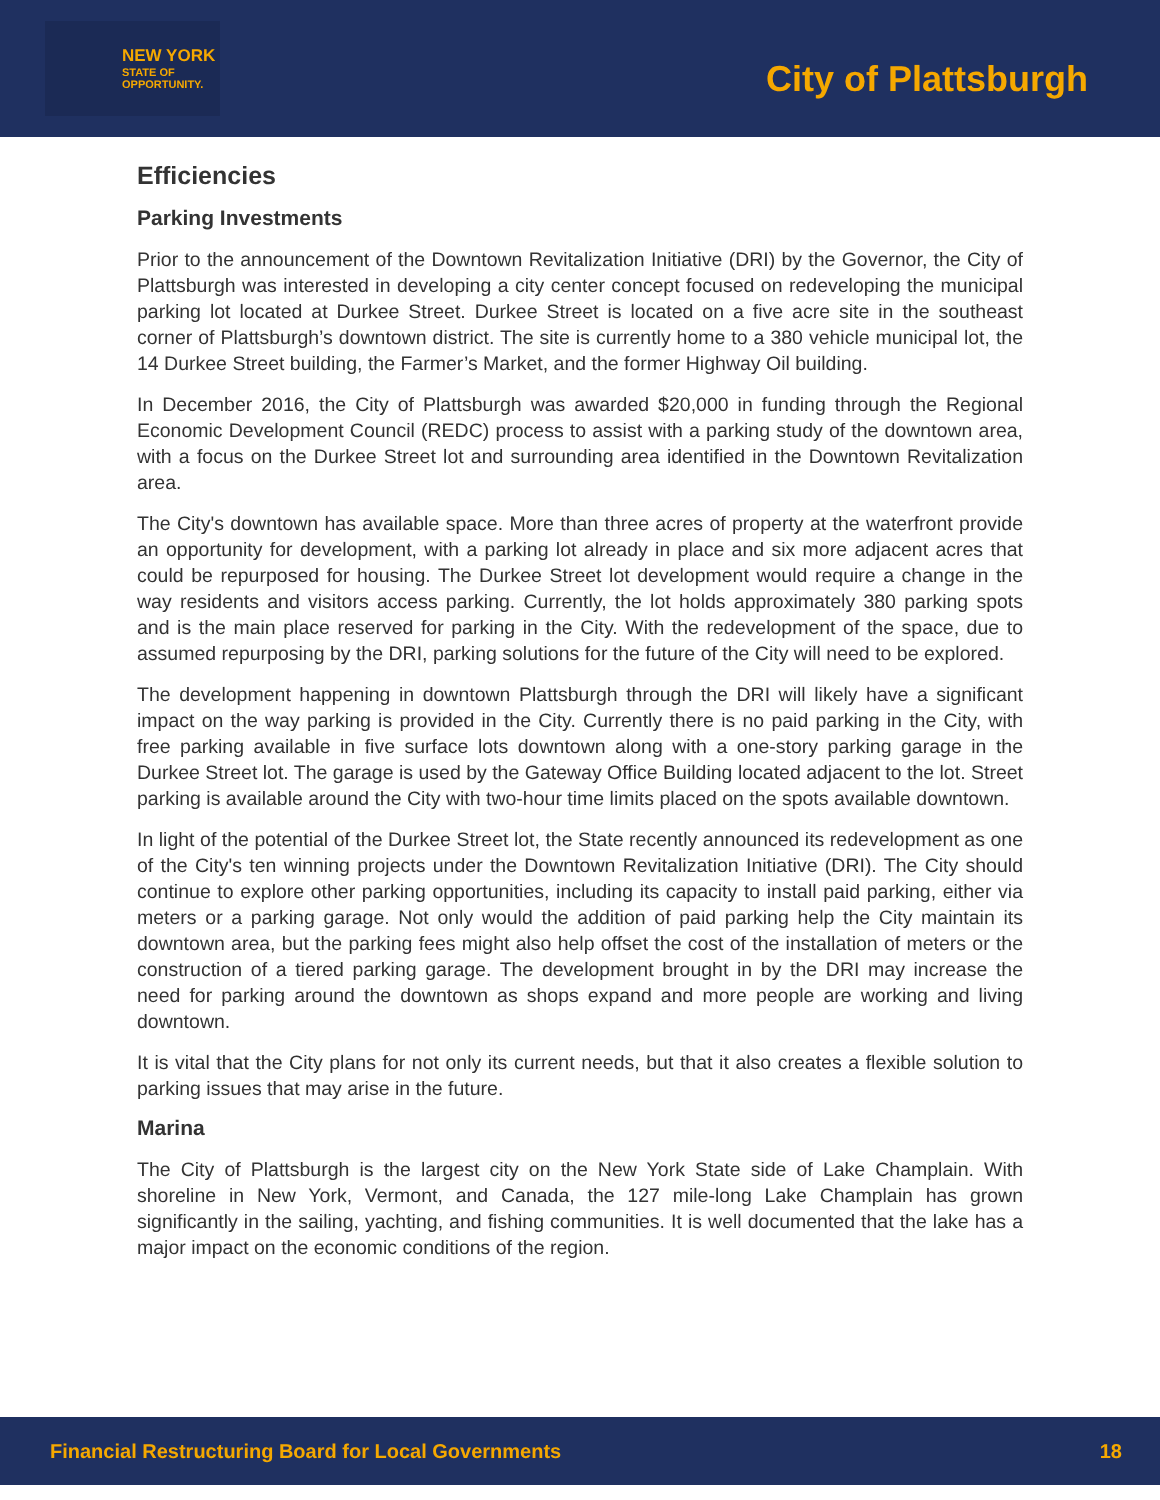NEW YORK
STATE OF
OPPORTUNITY.
City of Plattsburgh
Efficiencies
Parking Investments
Prior to the announcement of the Downtown Revitalization Initiative (DRI) by the Governor, the City of Plattsburgh was interested in developing a city center concept focused on redeveloping the municipal parking lot located at Durkee Street. Durkee Street is located on a five acre site in the southeast corner of Plattsburgh’s downtown district. The site is currently home to a 380 vehicle municipal lot, the 14 Durkee Street building, the Farmer’s Market, and the former Highway Oil building.
In December 2016, the City of Plattsburgh was awarded $20,000 in funding through the Regional Economic Development Council (REDC) process to assist with a parking study of the downtown area, with a focus on the Durkee Street lot and surrounding area identified in the Downtown Revitalization area.
The City's downtown has available space. More than three acres of property at the waterfront provide an opportunity for development, with a parking lot already in place and six more adjacent acres that could be repurposed for housing. The Durkee Street lot development would require a change in the way residents and visitors access parking. Currently, the lot holds approximately 380 parking spots and is the main place reserved for parking in the City. With the redevelopment of the space, due to assumed repurposing by the DRI, parking solutions for the future of the City will need to be explored.
The development happening in downtown Plattsburgh through the DRI will likely have a significant impact on the way parking is provided in the City. Currently there is no paid parking in the City, with free parking available in five surface lots downtown along with a one-story parking garage in the Durkee Street lot. The garage is used by the Gateway Office Building located adjacent to the lot. Street parking is available around the City with two-hour time limits placed on the spots available downtown.
In light of the potential of the Durkee Street lot, the State recently announced its redevelopment as one of the City's ten winning projects under the Downtown Revitalization Initiative (DRI). The City should continue to explore other parking opportunities, including its capacity to install paid parking, either via meters or a parking garage. Not only would the addition of paid parking help the City maintain its downtown area, but the parking fees might also help offset the cost of the installation of meters or the construction of a tiered parking garage. The development brought in by the DRI may increase the need for parking around the downtown as shops expand and more people are working and living downtown.
It is vital that the City plans for not only its current needs, but that it also creates a flexible solution to parking issues that may arise in the future.
Marina
The City of Plattsburgh is the largest city on the New York State side of Lake Champlain. With shoreline in New York, Vermont, and Canada, the 127 mile-long Lake Champlain has grown significantly in the sailing, yachting, and fishing communities. It is well documented that the lake has a major impact on the economic conditions of the region.
Financial Restructuring Board for Local Governments 18